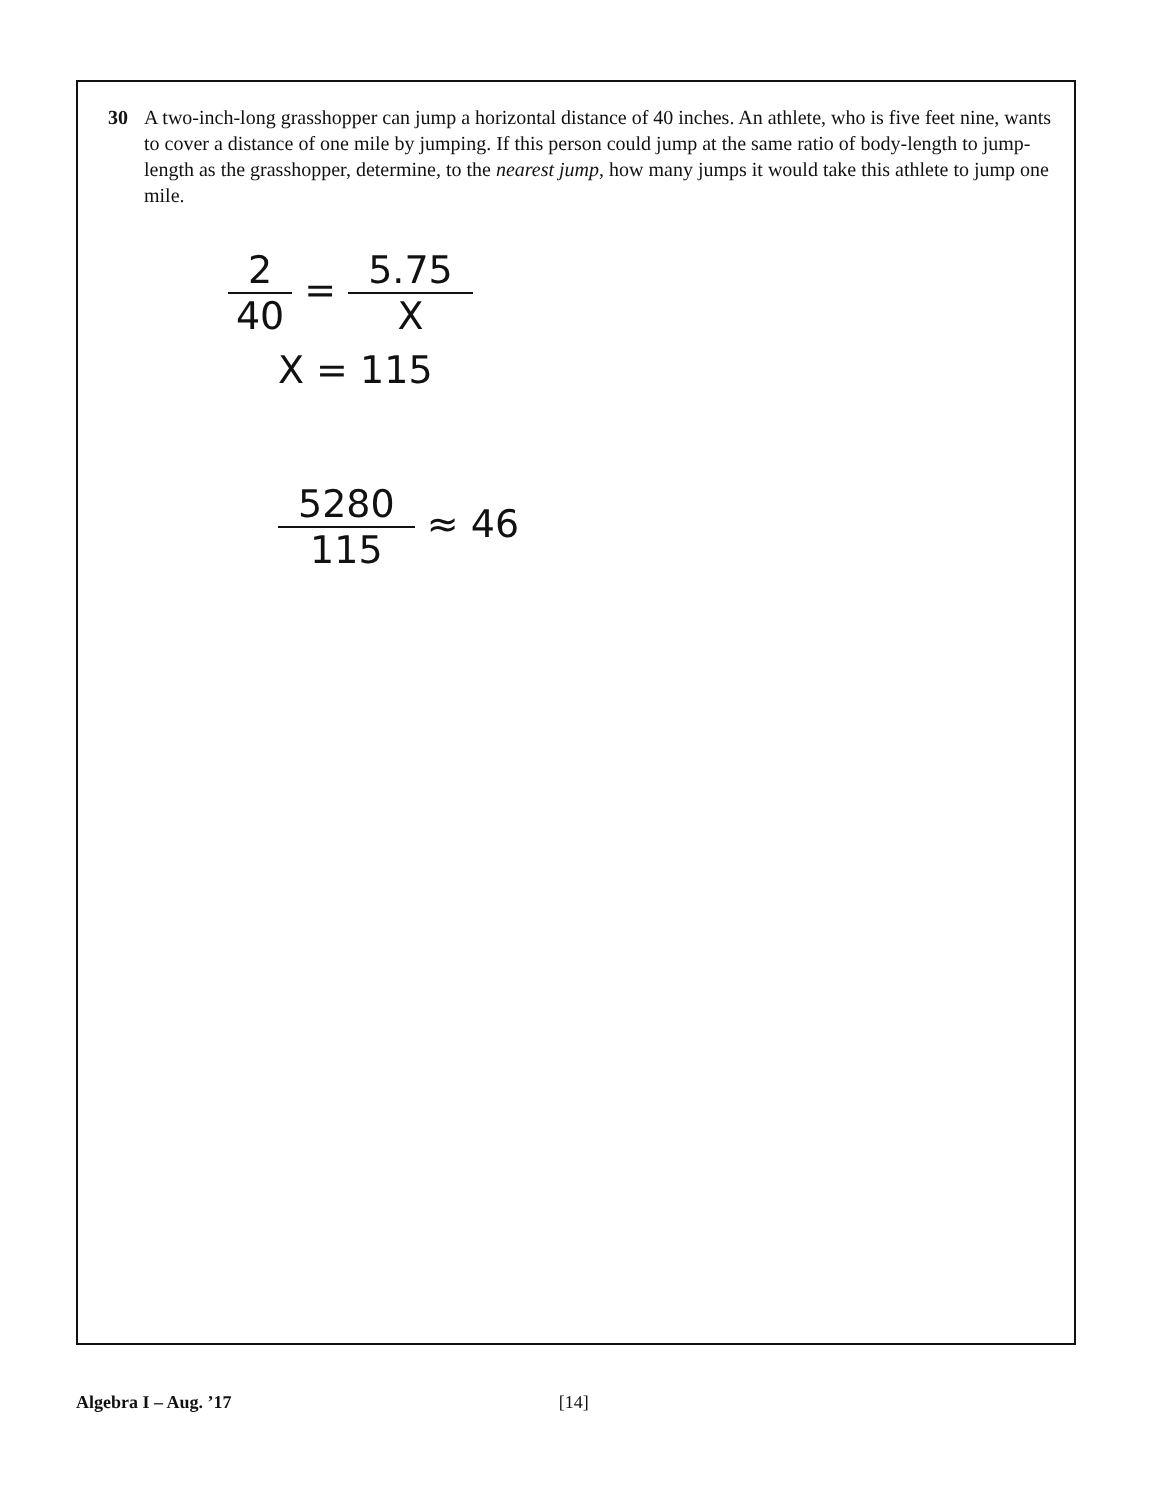30 A two-inch-long grasshopper can jump a horizontal distance of 40 inches. An athlete, who is five feet nine, wants to cover a distance of one mile by jumping. If this person could jump at the same ratio of body-length to jump-length as the grasshopper, determine, to the nearest jump, how many jumps it would take this athlete to jump one mile.
2 40 = 5.75 X
X = 115
5280 115 ≈ 46
Algebra I – Aug. ’17 [14]